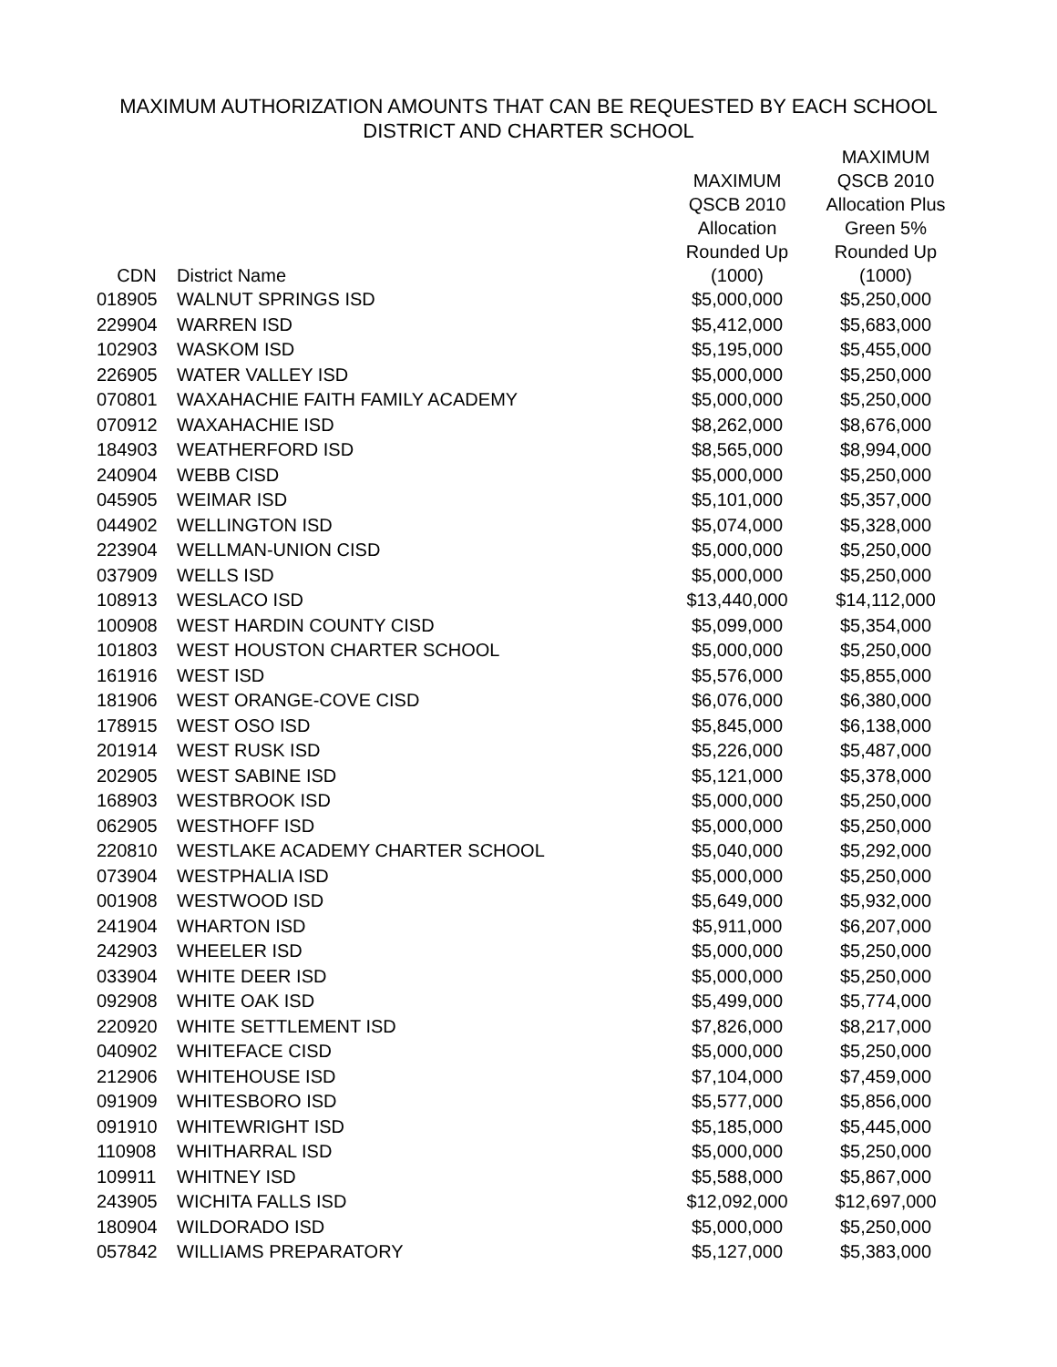MAXIMUM AUTHORIZATION AMOUNTS THAT CAN BE REQUESTED BY EACH SCHOOL
DISTRICT AND CHARTER SCHOOL
| CDN | District Name | MAXIMUM QSCB 2010 Allocation Rounded Up (1000) | MAXIMUM QSCB 2010 Allocation Plus Green 5% Rounded Up (1000) |
| --- | --- | --- | --- |
| 018905 | WALNUT SPRINGS ISD | $5,000,000 | $5,250,000 |
| 229904 | WARREN ISD | $5,412,000 | $5,683,000 |
| 102903 | WASKOM ISD | $5,195,000 | $5,455,000 |
| 226905 | WATER VALLEY ISD | $5,000,000 | $5,250,000 |
| 070801 | WAXAHACHIE FAITH FAMILY ACADEMY | $5,000,000 | $5,250,000 |
| 070912 | WAXAHACHIE ISD | $8,262,000 | $8,676,000 |
| 184903 | WEATHERFORD ISD | $8,565,000 | $8,994,000 |
| 240904 | WEBB CISD | $5,000,000 | $5,250,000 |
| 045905 | WEIMAR ISD | $5,101,000 | $5,357,000 |
| 044902 | WELLINGTON ISD | $5,074,000 | $5,328,000 |
| 223904 | WELLMAN-UNION CISD | $5,000,000 | $5,250,000 |
| 037909 | WELLS ISD | $5,000,000 | $5,250,000 |
| 108913 | WESLACO ISD | $13,440,000 | $14,112,000 |
| 100908 | WEST HARDIN COUNTY CISD | $5,099,000 | $5,354,000 |
| 101803 | WEST HOUSTON CHARTER SCHOOL | $5,000,000 | $5,250,000 |
| 161916 | WEST ISD | $5,576,000 | $5,855,000 |
| 181906 | WEST ORANGE-COVE CISD | $6,076,000 | $6,380,000 |
| 178915 | WEST OSO ISD | $5,845,000 | $6,138,000 |
| 201914 | WEST RUSK ISD | $5,226,000 | $5,487,000 |
| 202905 | WEST SABINE ISD | $5,121,000 | $5,378,000 |
| 168903 | WESTBROOK ISD | $5,000,000 | $5,250,000 |
| 062905 | WESTHOFF ISD | $5,000,000 | $5,250,000 |
| 220810 | WESTLAKE ACADEMY CHARTER SCHOOL | $5,040,000 | $5,292,000 |
| 073904 | WESTPHALIA ISD | $5,000,000 | $5,250,000 |
| 001908 | WESTWOOD ISD | $5,649,000 | $5,932,000 |
| 241904 | WHARTON ISD | $5,911,000 | $6,207,000 |
| 242903 | WHEELER ISD | $5,000,000 | $5,250,000 |
| 033904 | WHITE DEER ISD | $5,000,000 | $5,250,000 |
| 092908 | WHITE OAK ISD | $5,499,000 | $5,774,000 |
| 220920 | WHITE SETTLEMENT ISD | $7,826,000 | $8,217,000 |
| 040902 | WHITEFACE CISD | $5,000,000 | $5,250,000 |
| 212906 | WHITEHOUSE ISD | $7,104,000 | $7,459,000 |
| 091909 | WHITESBORO ISD | $5,577,000 | $5,856,000 |
| 091910 | WHITEWRIGHT ISD | $5,185,000 | $5,445,000 |
| 110908 | WHITHARRAL ISD | $5,000,000 | $5,250,000 |
| 109911 | WHITNEY ISD | $5,588,000 | $5,867,000 |
| 243905 | WICHITA FALLS ISD | $12,092,000 | $12,697,000 |
| 180904 | WILDORADO ISD | $5,000,000 | $5,250,000 |
| 057842 | WILLIAMS PREPARATORY | $5,127,000 | $5,383,000 |